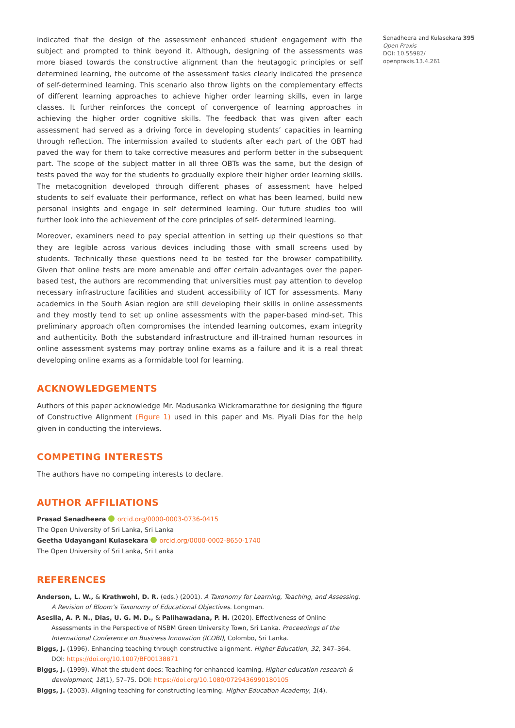indicated that the design of the assessment enhanced student engagement with the subject and prompted to think beyond it. Although, designing of the assessments was more biased towards the constructive alignment than the heutagogic principles or self determined learning, the outcome of the assessment tasks clearly indicated the presence of self-determined learning. This scenario also throw lights on the complementary effects of different learning approaches to achieve higher order learning skills, even in large classes. It further reinforces the concept of convergence of learning approaches in achieving the higher order cognitive skills. The feedback that was given after each assessment had served as a driving force in developing students’ capacities in learning through reflection. The intermission availed to students after each part of the OBT had paved the way for them to take corrective measures and perform better in the subsequent part. The scope of the subject matter in all three OBTs was the same, but the design of tests paved the way for the students to gradually explore their higher order learning skills. The metacognition developed through different phases of assessment have helped students to self evaluate their performance, reflect on what has been learned, build new personal insights and engage in self determined learning. Our future studies too will further look into the achievement of the core principles of self- determined learning.
Moreover, examiners need to pay special attention in setting up their questions so that they are legible across various devices including those with small screens used by students. Technically these questions need to be tested for the browser compatibility. Given that online tests are more amenable and offer certain advantages over the paper-based test, the authors are recommending that universities must pay attention to develop necessary infrastructure facilities and student accessibility of ICT for assessments. Many academics in the South Asian region are still developing their skills in online assessments and they mostly tend to set up online assessments with the paper-based mind-set. This preliminary approach often compromises the intended learning outcomes, exam integrity and authenticity. Both the substandard infrastructure and ill-trained human resources in online assessment systems may portray online exams as a failure and it is a real threat developing online exams as a formidable tool for learning.
ACKNOWLEDGEMENTS
Authors of this paper acknowledge Mr. Madusanka Wickramarathne for designing the figure of Constructive Alignment (Figure 1) used in this paper and Ms. Piyali Dias for the help given in conducting the interviews.
COMPETING INTERESTS
The authors have no competing interests to declare.
AUTHOR AFFILIATIONS
Prasad Senadheera orcid.org/0000-0003-0736-0415
The Open University of Sri Lanka, Sri Lanka
Geetha Udayangani Kulasekara orcid.org/0000-0002-8650-1740
The Open University of Sri Lanka, Sri Lanka
REFERENCES
Anderson, L. W., & Krathwohl, D. R. (eds.) (2001). A Taxonomy for Learning, Teaching, and Assessing. A Revision of Bloom’s Taxonomy of Educational Objectives. Longman.
Aseslla, A. P. N., Dias, U. G. M. D., & Palihawadana, P. H. (2020). Effectiveness of Online Assessments in the Perspective of NSBM Green University Town, Sri Lanka. Proceedings of the International Conference on Business Innovation (ICOBI), Colombo, Sri Lanka.
Biggs, J. (1996). Enhancing teaching through constructive alignment. Higher Education, 32, 347–364. DOI: https://doi.org/10.1007/BF00138871
Biggs, J. (1999). What the student does: Teaching for enhanced learning. Higher education research & development, 18(1), 57–75. DOI: https://doi.org/10.1080/0729436990180105
Biggs, J. (2003). Aligning teaching for constructing learning. Higher Education Academy, 1(4).
Senadheera and Kulasekara 395
Open Praxis
DOI: 10.55982/
openpraxis.13.4.261